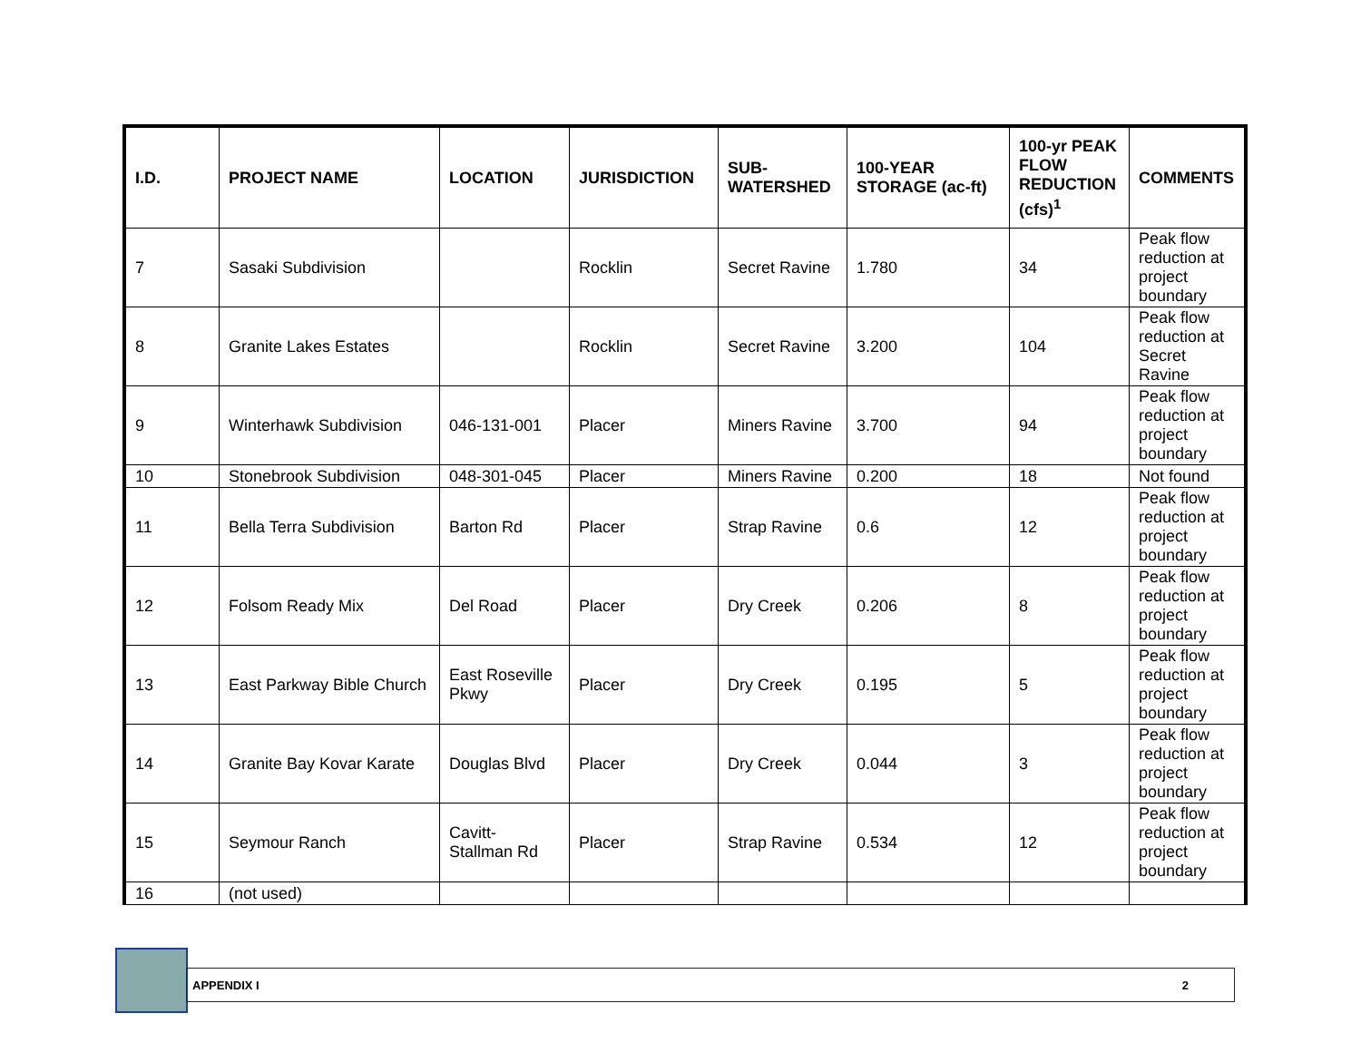| I.D. | PROJECT NAME | LOCATION | JURISDICTION | SUB- WATERSHED | 100-YEAR STORAGE (ac-ft) | 100-yr PEAK FLOW REDUCTION (cfs)<sup>1</sup> | COMMENTS |
| --- | --- | --- | --- | --- | --- | --- | --- |
| 7 | Sasaki Subdivision | | Rocklin | Secret Ravine | 1.780 | 34 | Peak flow reduction at project boundary |
| 8 | Granite Lakes Estates | | Rocklin | Secret Ravine | 3.200 | 104 | Peak flow reduction at Secret Ravine |
| 9 | Winterhawk Subdivision | 046-131-001 | Placer | Miners Ravine | 3.700 | 94 | Peak flow reduction at project boundary |
| 10 | Stonebrook Subdivision | 048-301-045 | Placer | Miners Ravine | 0.200 | 18 | Not found |
| 11 | Bella Terra Subdivision | Barton Rd | Placer | Strap Ravine | 0.6 | 12 | Peak flow reduction at project boundary |
| 12 | Folsom Ready Mix | Del Road | Placer | Dry Creek | 0.206 | 8 | Peak flow reduction at project boundary |
| 13 | East Parkway Bible Church | East Roseville Pkwy | Placer | Dry Creek | 0.195 | 5 | Peak flow reduction at project boundary |
| 14 | Granite Bay Kovar Karate | Douglas Blvd | Placer | Dry Creek | 0.044 | 3 | Peak flow reduction at project boundary |
| 15 | Seymour Ranch | Cavitt-Stallman Rd | Placer | Strap Ravine | 0.534 | 12 | Peak flow reduction at project boundary |
| 16 | (not used) | | | | | | |
APPENDIX I 2